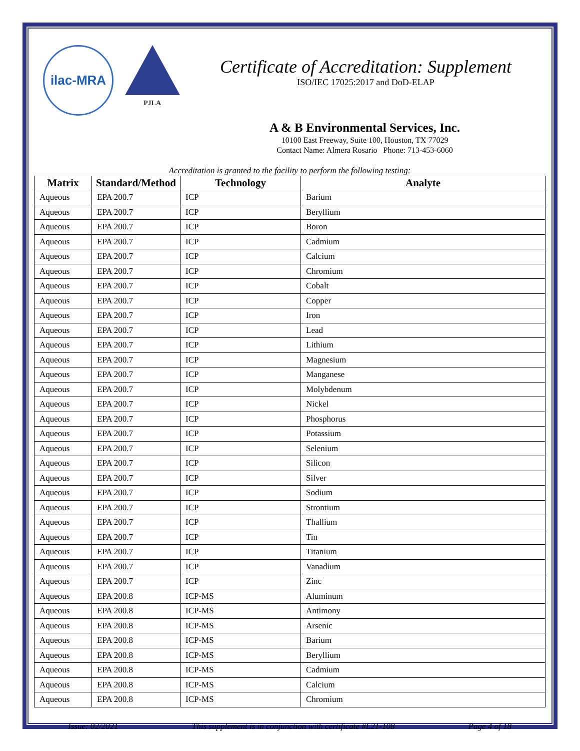ilac-MRA
PJLA
Certificate of Accreditation: Supplement
ISO/IEC 17025:2017 and DoD-ELAP
A & B Environmental Services, Inc.
10100 East Freeway, Suite 100, Houston, TX 77029
Contact Name: Almera Rosario Phone: 713-453-6060
Accreditation is granted to the facility to perform the following testing:
| Matrix | Standard/Method | Technology | Analyte |
| --- | --- | --- | --- |
| Aqueous | EPA 200.7 | ICP | Barium |
| Aqueous | EPA 200.7 | ICP | Beryllium |
| Aqueous | EPA 200.7 | ICP | Boron |
| Aqueous | EPA 200.7 | ICP | Cadmium |
| Aqueous | EPA 200.7 | ICP | Calcium |
| Aqueous | EPA 200.7 | ICP | Chromium |
| Aqueous | EPA 200.7 | ICP | Cobalt |
| Aqueous | EPA 200.7 | ICP | Copper |
| Aqueous | EPA 200.7 | ICP | Iron |
| Aqueous | EPA 200.7 | ICP | Lead |
| Aqueous | EPA 200.7 | ICP | Lithium |
| Aqueous | EPA 200.7 | ICP | Magnesium |
| Aqueous | EPA 200.7 | ICP | Manganese |
| Aqueous | EPA 200.7 | ICP | Molybdenum |
| Aqueous | EPA 200.7 | ICP | Nickel |
| Aqueous | EPA 200.7 | ICP | Phosphorus |
| Aqueous | EPA 200.7 | ICP | Potassium |
| Aqueous | EPA 200.7 | ICP | Selenium |
| Aqueous | EPA 200.7 | ICP | Silicon |
| Aqueous | EPA 200.7 | ICP | Silver |
| Aqueous | EPA 200.7 | ICP | Sodium |
| Aqueous | EPA 200.7 | ICP | Strontium |
| Aqueous | EPA 200.7 | ICP | Thallium |
| Aqueous | EPA 200.7 | ICP | Tin |
| Aqueous | EPA 200.7 | ICP | Titanium |
| Aqueous | EPA 200.7 | ICP | Vanadium |
| Aqueous | EPA 200.7 | ICP | Zinc |
| Aqueous | EPA 200.8 | ICP-MS | Aluminum |
| Aqueous | EPA 200.8 | ICP-MS | Antimony |
| Aqueous | EPA 200.8 | ICP-MS | Arsenic |
| Aqueous | EPA 200.8 | ICP-MS | Barium |
| Aqueous | EPA 200.8 | ICP-MS | Beryllium |
| Aqueous | EPA 200.8 | ICP-MS | Cadmium |
| Aqueous | EPA 200.8 | ICP-MS | Calcium |
| Aqueous | EPA 200.8 | ICP-MS | Chromium |
Issue: 02/2021 This supplement is in conjunction with certificate #L21-108 Page 4 of 18